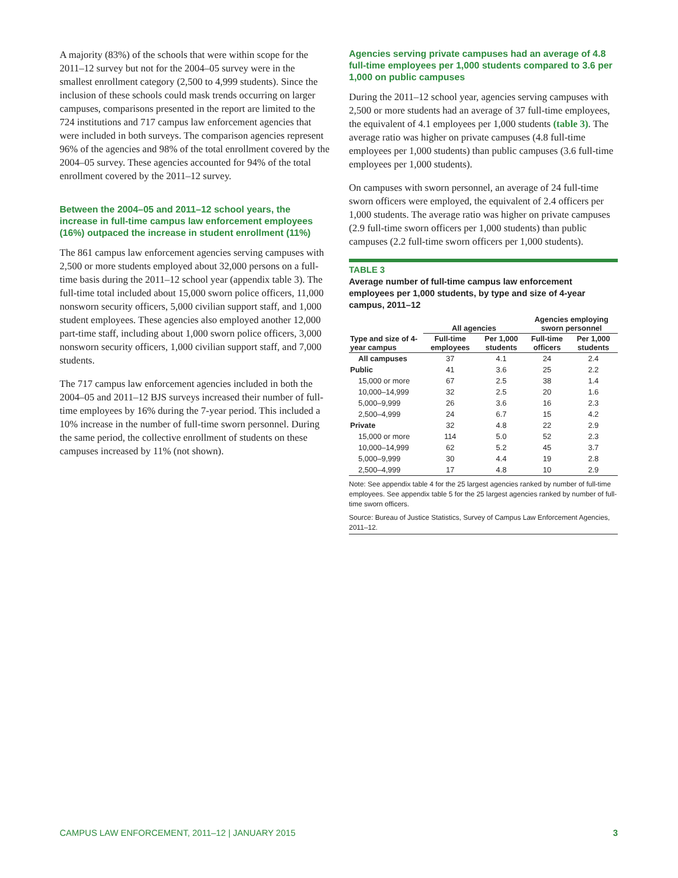A majority (83%) of the schools that were within scope for the 2011–12 survey but not for the 2004–05 survey were in the smallest enrollment category (2,500 to 4,999 students). Since the inclusion of these schools could mask trends occurring on larger campuses, comparisons presented in the report are limited to the 724 institutions and 717 campus law enforcement agencies that were included in both surveys. The comparison agencies represent 96% of the agencies and 98% of the total enrollment covered by the 2004–05 survey. These agencies accounted for 94% of the total enrollment covered by the 2011–12 survey.
Between the 2004–05 and 2011–12 school years, the increase in full-time campus law enforcement employees (16%) outpaced the increase in student enrollment (11%)
The 861 campus law enforcement agencies serving campuses with 2,500 or more students employed about 32,000 persons on a full-time basis during the 2011–12 school year (appendix table 3). The full-time total included about 15,000 sworn police officers, 11,000 nonsworn security officers, 5,000 civilian support staff, and 1,000 student employees. These agencies also employed another 12,000 part-time staff, including about 1,000 sworn police officers, 3,000 nonsworn security officers, 1,000 civilian support staff, and 7,000 students.
The 717 campus law enforcement agencies included in both the 2004–05 and 2011–12 BJS surveys increased their number of full-time employees by 16% during the 7-year period. This included a 10% increase in the number of full-time sworn personnel. During the same period, the collective enrollment of students on these campuses increased by 11% (not shown).
Agencies serving private campuses had an average of 4.8 full-time employees per 1,000 students compared to 3.6 per 1,000 on public campuses
During the 2011–12 school year, agencies serving campuses with 2,500 or more students had an average of 37 full-time employees, the equivalent of 4.1 employees per 1,000 students (table 3). The average ratio was higher on private campuses (4.8 full-time employees per 1,000 students) than public campuses (3.6 full-time employees per 1,000 students).
On campuses with sworn personnel, an average of 24 full-time sworn officers were employed, the equivalent of 2.4 officers per 1,000 students. The average ratio was higher on private campuses (2.9 full-time sworn officers per 1,000 students) than public campuses (2.2 full-time sworn officers per 1,000 students).
TABLE 3
Average number of full-time campus law enforcement employees per 1,000 students, by type and size of 4-year campus, 2011–12
| | All agencies | | Agencies employing sworn personnel | |
| --- | --- | --- | --- | --- |
| Type and size of 4-year campus | Full-time employees | Per 1,000 students | Full-time officers | Per 1,000 students |
| All campuses | 37 | 4.1 | 24 | 2.4 |
| Public | 41 | 3.6 | 25 | 2.2 |
| 15,000 or more | 67 | 2.5 | 38 | 1.4 |
| 10,000–14,999 | 32 | 2.5 | 20 | 1.6 |
| 5,000–9,999 | 26 | 3.6 | 16 | 2.3 |
| 2,500–4,999 | 24 | 6.7 | 15 | 4.2 |
| Private | 32 | 4.8 | 22 | 2.9 |
| 15,000 or more | 114 | 5.0 | 52 | 2.3 |
| 10,000–14,999 | 62 | 5.2 | 45 | 3.7 |
| 5,000–9,999 | 30 | 4.4 | 19 | 2.8 |
| 2,500–4,999 | 17 | 4.8 | 10 | 2.9 |
Note: See appendix table 4 for the 25 largest agencies ranked by number of full-time employees. See appendix table 5 for the 25 largest agencies ranked by number of full-time sworn officers.
Source: Bureau of Justice Statistics, Survey of Campus Law Enforcement Agencies, 2011–12.
CAMPUS LAW ENFORCEMENT, 2011–12 | JANUARY 2015 3